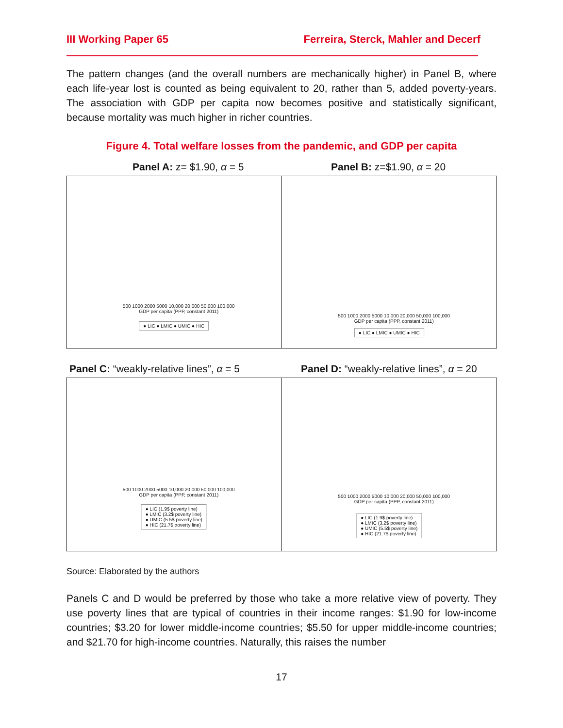III Working Paper 65 Ferreira, Sterck, Mahler and Decerf
The pattern changes (and the overall numbers are mechanically higher) in Panel B, where each life-year lost is counted as being equivalent to 20, rather than 5, added poverty-years. The association with GDP per capita now becomes positive and statistically significant, because mortality was much higher in richer countries.
Figure 4. Total welfare losses from the pandemic, and GDP per capita
Panel A: z= $1.90, α = 5 Panel B: z=$1.90, α = 20
500 1000 2000 5000 10,000 20,000 50,000 100,000
GDP per capita (PPP, constant 2011)
● LIC ● LMIC ● UMIC ● HIC
500 1000 2000 5000 10,000 20,000 50,000 100,000
GDP per capita (PPP, constant 2011)
● LIC ● LMIC ● UMIC ● HIC
Panel C: “weakly-relative lines”, α = 5
Panel D: “weakly-relative lines”, α = 20
500 1000 2000 5000 10,000 20,000 50,000 100,000
GDP per capita (PPP, constant 2011)
● LIC (1.9$ poverty line)
● LMIC (3.2$ poverty line)
● UMIC (5.5$ poverty line)
● HIC (21.7$ poverty line)
500 1000 2000 5000 10,000 20,000 50,000 100,000
GDP per capita (PPP, constant 2011)
● LIC (1.9$ poverty line)
● LMIC (3.2$ poverty line)
● UMIC (5.5$ poverty line)
● HIC (21.7$ poverty line)
Source: Elaborated by the authors
Panels C and D would be preferred by those who take a more relative view of poverty. They use poverty lines that are typical of countries in their income ranges: $1.90 for low-income countries; $3.20 for lower middle-income countries; $5.50 for upper middle-income countries; and $21.70 for high-income countries. Naturally, this raises the number
17